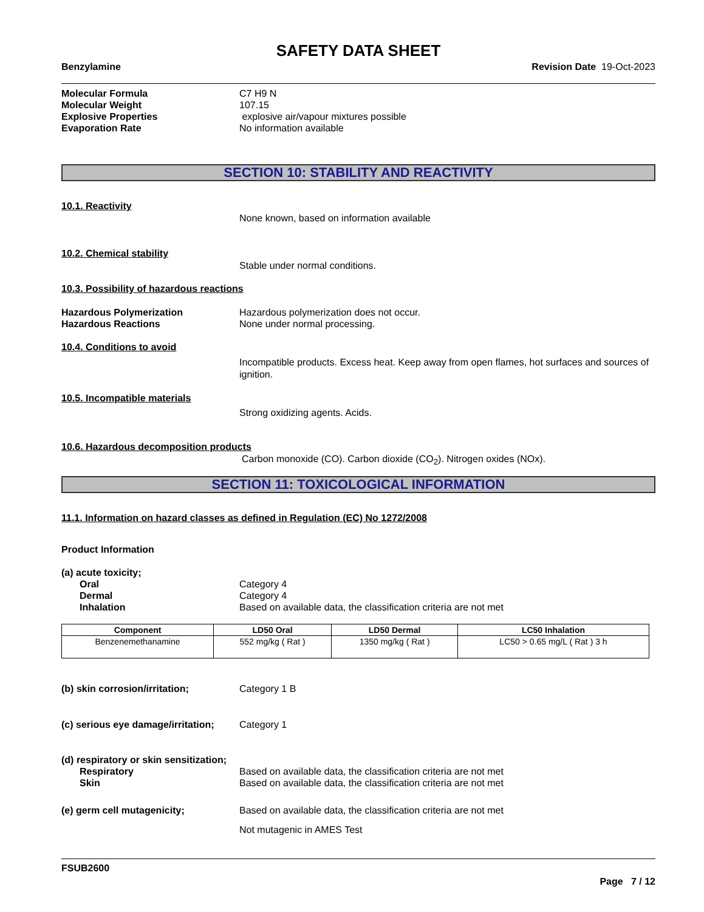SAFETY DATA SHEET
Benzylamine Revision Date 19-Oct-2023
Molecular Formula C7 H9 N
Molecular Weight 107.15
Explosive Properties explosive air/vapour mixtures possible
Evaporation Rate No information available
SECTION 10: STABILITY AND REACTIVITY
10.1. Reactivity
None known, based on information available
10.2. Chemical stability
Stable under normal conditions.
10.3. Possibility of hazardous reactions
Hazardous Polymerization Hazardous polymerization does not occur.
Hazardous Reactions None under normal processing.
10.4. Conditions to avoid
Incompatible products. Excess heat. Keep away from open flames, hot surfaces and sources of ignition.
10.5. Incompatible materials
Strong oxidizing agents. Acids.
10.6. Hazardous decomposition products
Carbon monoxide (CO). Carbon dioxide (CO<sub>2</sub>). Nitrogen oxides (NOx).
SECTION 11: TOXICOLOGICAL INFORMATION
11.1. Information on hazard classes as defined in Regulation (EC) No 1272/2008
Product Information
(a) acute toxicity;
Oral Category 4
Dermal Category 4
Inhalation Based on available data, the classification criteria are not met
| Component | LD50 Oral | LD50 Dermal | LC50 Inhalation |
| --- | --- | --- | --- |
| Benzenemethanamine | 552 mg/kg ( Rat ) | 1350 mg/kg ( Rat ) | LC50 > 0.65 mg/L ( Rat ) 3 h |
(b) skin corrosion/irritation; Category 1 B
(c) serious eye damage/irritation; Category 1
(d) respiratory or skin sensitization;
Respiratory Based on available data, the classification criteria are not met
Skin Based on available data, the classification criteria are not met
(e) germ cell mutagenicity; Based on available data, the classification criteria are not met
Not mutagenic in AMES Test
FSUB2600
Page 7 / 12